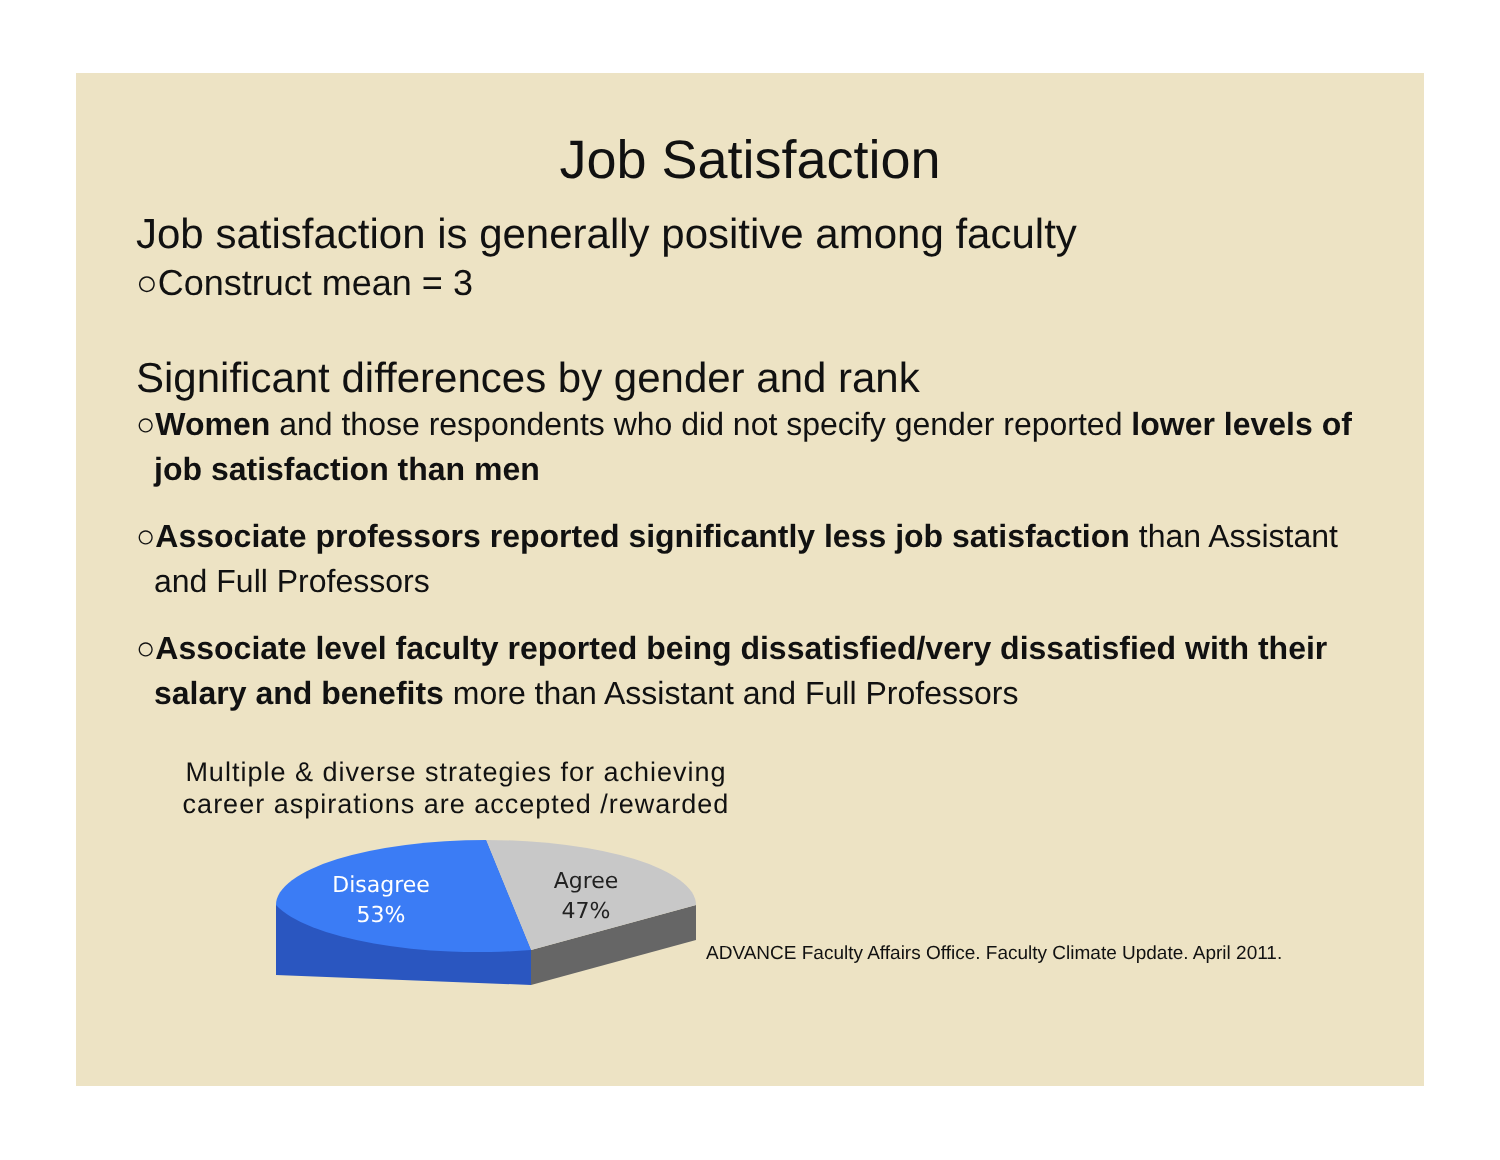Job Satisfaction
Job satisfaction is generally positive among faculty
○Construct mean = 3
Significant differences by gender and rank
○Women and those respondents who did not specify gender reported lower levels of job satisfaction than men
○Associate professors reported significantly less job satisfaction than Assistant and Full Professors
○Associate level faculty reported being dissatisfied/very dissatisfied with their salary and benefits more than Assistant and Full Professors
Multiple & diverse strategies for achieving career aspirations are accepted /rewarded
Disagree
53%
Agree
47%
ADVANCE Faculty Affairs Office. Faculty Climate Update. April 2011.